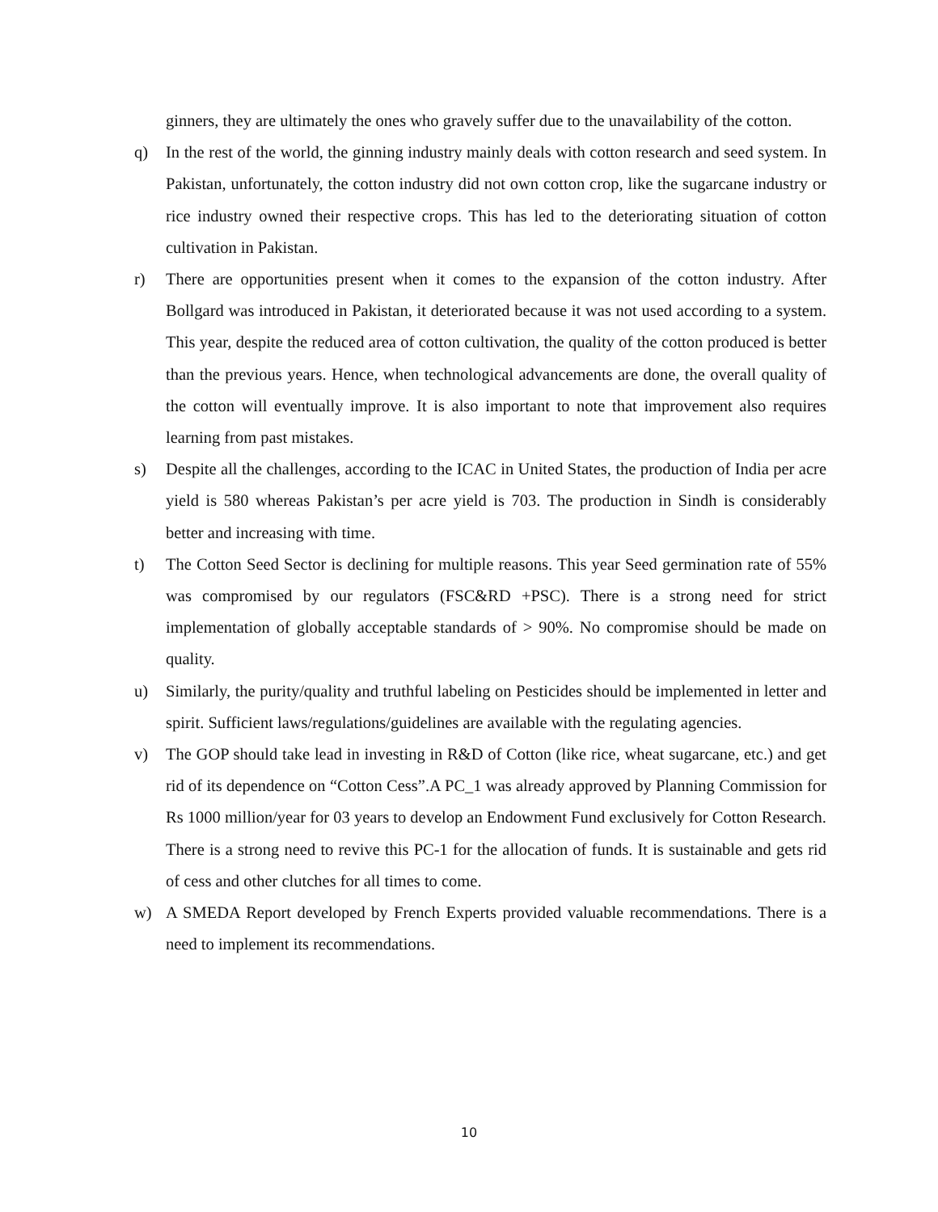ginners, they are ultimately the ones who gravely suffer due to the unavailability of the cotton.
q) In the rest of the world, the ginning industry mainly deals with cotton research and seed system. In Pakistan, unfortunately, the cotton industry did not own cotton crop, like the sugarcane industry or rice industry owned their respective crops. This has led to the deteriorating situation of cotton cultivation in Pakistan.
r) There are opportunities present when it comes to the expansion of the cotton industry. After Bollgard was introduced in Pakistan, it deteriorated because it was not used according to a system. This year, despite the reduced area of cotton cultivation, the quality of the cotton produced is better than the previous years. Hence, when technological advancements are done, the overall quality of the cotton will eventually improve. It is also important to note that improvement also requires learning from past mistakes.
s) Despite all the challenges, according to the ICAC in United States, the production of India per acre yield is 580 whereas Pakistan’s per acre yield is 703. The production in Sindh is considerably better and increasing with time.
t) The Cotton Seed Sector is declining for multiple reasons. This year Seed germination rate of 55% was compromised by our regulators (FSC&RD +PSC). There is a strong need for strict implementation of globally acceptable standards of > 90%. No compromise should be made on quality.
u) Similarly, the purity/quality and truthful labeling on Pesticides should be implemented in letter and spirit. Sufficient laws/regulations/guidelines are available with the regulating agencies.
v) The GOP should take lead in investing in R&D of Cotton (like rice, wheat sugarcane, etc.) and get rid of its dependence on “Cotton Cess”.A PC_1 was already approved by Planning Commission for Rs 1000 million/year for 03 years to develop an Endowment Fund exclusively for Cotton Research. There is a strong need to revive this PC-1 for the allocation of funds. It is sustainable and gets rid of cess and other clutches for all times to come.
w) A SMEDA Report developed by French Experts provided valuable recommendations. There is a need to implement its recommendations.
10